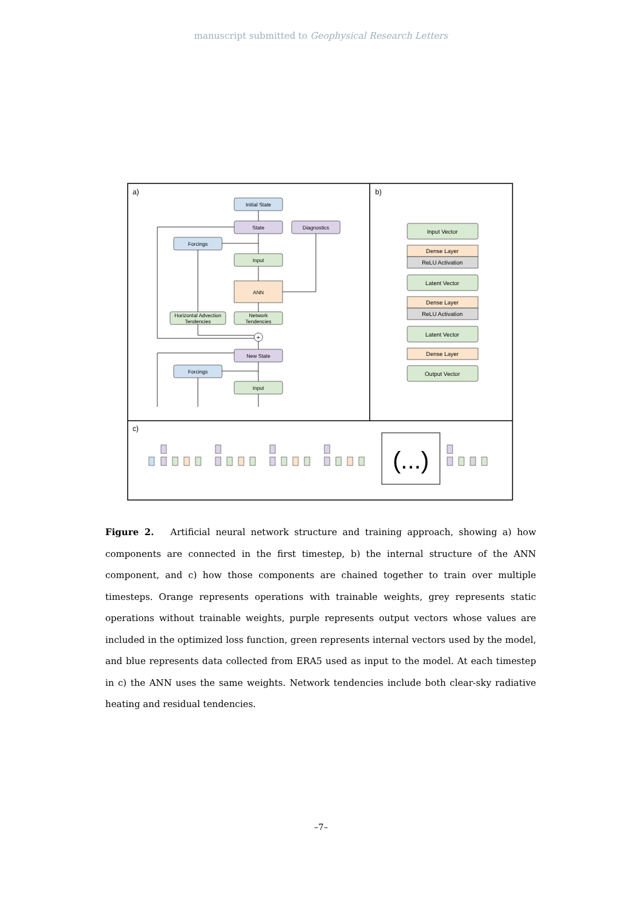manuscript submitted to Geophysical Research Letters
a)
b)
c)
Initial State
State
Diagnostics
Forcings
Input
ANN
Horizontal Advection
Tendencies
Network
Tendencies
+
New State
Forcings
Input
Input Vector
Dense Layer
ReLU Activation
Latent Vector
Dense Layer
ReLU Activation
Latent Vector
Dense Layer
Output Vector
(...)
Figure 2. Artificial neural network structure and training approach, showing a) how components are connected in the first timestep, b) the internal structure of the ANN component, and c) how those components are chained together to train over multiple timesteps. Orange represents operations with trainable weights, grey represents static operations without trainable weights, purple represents output vectors whose values are included in the optimized loss function, green represents internal vectors used by the model, and blue represents data collected from ERA5 used as input to the model. At each timestep in c) the ANN uses the same weights. Network tendencies include both clear-sky radiative heating and residual tendencies.
–7–